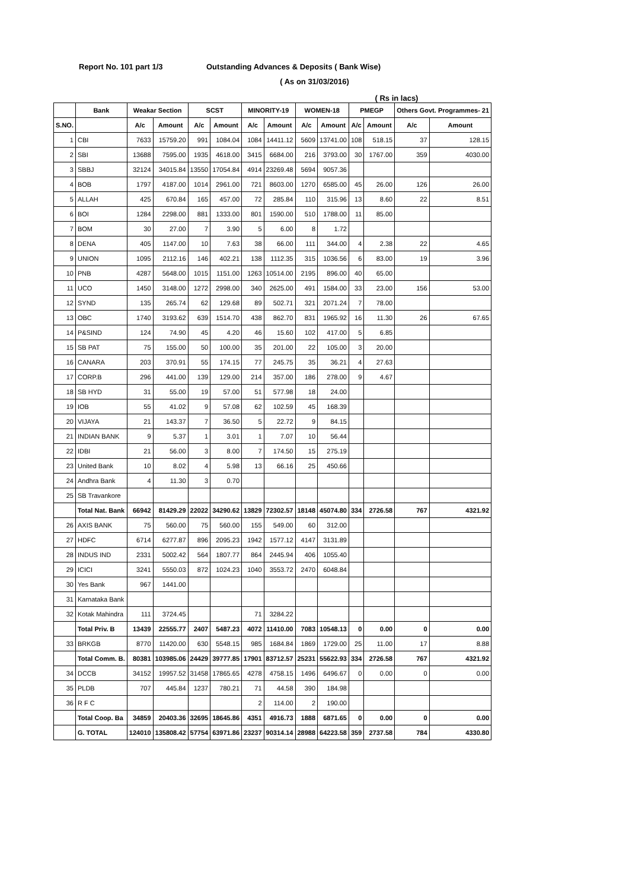Report No. 101 part 1/3 Outstanding Advances & Deposits ( Bank Wise)
( As on 31/03/2016)
| | | | | | | | | | | | ( Rs in lacs) | | |
| | Bank | Weakar Section | | SCST | | MINORITY-19 | | WOMEN-18 | | PMEGP | | Others Govt. Programmes- 21 | |
| S.NO. | | A/c | Amount | A/c | Amount | A/c | Amount | A/c | Amount | A/c | Amount | A/c | Amount |
| 1 | CBI | 7633 | 15759.20 | 991 | 1084.04 | 1084 | 14411.12 | 5609 | 13741.00 | 108 | 518.15 | 37 | 128.15 |
| 2 | SBI | 13688 | 7595.00 | 1935 | 4618.00 | 3415 | 6684.00 | 216 | 3793.00 | 30 | 1767.00 | 359 | 4030.00 |
| 3 | SBBJ | 32124 | 34015.84 | 13550 | 17054.84 | 4914 | 23269.48 | 5694 | 9057.36 | | | | |
| 4 | BOB | 1797 | 4187.00 | 1014 | 2961.00 | 721 | 8603.00 | 1270 | 6585.00 | 45 | 26.00 | 126 | 26.00 |
| 5 | ALLAH | 425 | 670.84 | 165 | 457.00 | 72 | 285.84 | 110 | 315.96 | 13 | 8.60 | 22 | 8.51 |
| 6 | BOI | 1284 | 2298.00 | 881 | 1333.00 | 801 | 1590.00 | 510 | 1788.00 | 11 | 85.00 | | |
| 7 | BOM | 30 | 27.00 | 7 | 3.90 | 5 | 6.00 | 8 | 1.72 | | | | |
| 8 | DENA | 405 | 1147.00 | 10 | 7.63 | 38 | 66.00 | 111 | 344.00 | 4 | 2.38 | 22 | 4.65 |
| 9 | UNION | 1095 | 2112.16 | 146 | 402.21 | 138 | 1112.35 | 315 | 1036.56 | 6 | 83.00 | 19 | 3.96 |
| 10 | PNB | 4287 | 5648.00 | 1015 | 1151.00 | 1263 | 10514.00 | 2195 | 896.00 | 40 | 65.00 | | |
| 11 | UCO | 1450 | 3148.00 | 1272 | 2998.00 | 340 | 2625.00 | 491 | 1584.00 | 33 | 23.00 | 156 | 53.00 |
| 12 | SYND | 135 | 265.74 | 62 | 129.68 | 89 | 502.71 | 321 | 2071.24 | 7 | 78.00 | | |
| 13 | OBC | 1740 | 3193.62 | 639 | 1514.70 | 438 | 862.70 | 831 | 1965.92 | 16 | 11.30 | 26 | 67.65 |
| 14 | P&SIND | 124 | 74.90 | 45 | 4.20 | 46 | 15.60 | 102 | 417.00 | 5 | 6.85 | | |
| 15 | SB PAT | 75 | 155.00 | 50 | 100.00 | 35 | 201.00 | 22 | 105.00 | 3 | 20.00 | | |
| 16 | CANARA | 203 | 370.91 | 55 | 174.15 | 77 | 245.75 | 35 | 36.21 | 4 | 27.63 | | |
| 17 | CORP.B | 296 | 441.00 | 139 | 129.00 | 214 | 357.00 | 186 | 278.00 | 9 | 4.67 | | |
| 18 | SB HYD | 31 | 55.00 | 19 | 57.00 | 51 | 577.98 | 18 | 24.00 | | | | |
| 19 | IOB | 55 | 41.02 | 9 | 57.08 | 62 | 102.59 | 45 | 168.39 | | | | |
| 20 | VIJAYA | 21 | 143.37 | 7 | 36.50 | 5 | 22.72 | 9 | 84.15 | | | | |
| 21 | INDIAN BANK | 9 | 5.37 | 1 | 3.01 | 1 | 7.07 | 10 | 56.44 | | | | |
| 22 | IDBI | 21 | 56.00 | 3 | 8.00 | 7 | 174.50 | 15 | 275.19 | | | | |
| 23 | United Bank | 10 | 8.02 | 4 | 5.98 | 13 | 66.16 | 25 | 450.66 | | | | |
| 24 | Andhra Bank | 4 | 11.30 | 3 | 0.70 | | | | | | | | |
| 25 | SB Travankore | | | | | | | | | | | | |
| | Total Nat. Bank | 66942 | 81429.29 | 22022 | 34290.62 | 13829 | 72302.57 | 18148 | 45074.80 | 334 | 2726.58 | 767 | 4321.92 |
| 26 | AXIS BANK | 75 | 560.00 | 75 | 560.00 | 155 | 549.00 | 60 | 312.00 | | | | |
| 27 | HDFC | 6714 | 6277.87 | 896 | 2095.23 | 1942 | 1577.12 | 4147 | 3131.89 | | | | |
| 28 | INDUS IND | 2331 | 5002.42 | 564 | 1807.77 | 864 | 2445.94 | 406 | 1055.40 | | | | |
| 29 | ICICI | 3241 | 5550.03 | 872 | 1024.23 | 1040 | 3553.72 | 2470 | 6048.84 | | | | |
| 30 | Yes Bank | 967 | 1441.00 | | | | | | | | | | |
| 31 | Karnataka Bank | | | | | | | | | | | | |
| 32 | Kotak Mahindra | 111 | 3724.45 | | | 71 | 3284.22 | | | | | | |
| | Total Priv. B | 13439 | 22555.77 | 2407 | 5487.23 | 4072 | 11410.00 | 7083 | 10548.13 | 0 | 0.00 | 0 | 0.00 |
| 33 | BRKGB | 8770 | 11420.00 | 630 | 5548.15 | 985 | 1684.84 | 1869 | 1729.00 | 25 | 11.00 | 17 | 8.88 |
| | Total Comm. B. | 80381 | 103985.06 | 24429 | 39777.85 | 17901 | 83712.57 | 25231 | 55622.93 | 334 | 2726.58 | 767 | 4321.92 |
| 34 | DCCB | 34152 | 19957.52 | 31458 | 17865.65 | 4278 | 4758.15 | 1496 | 6496.67 | 0 | 0.00 | 0 | 0.00 |
| 35 | PLDB | 707 | 445.84 | 1237 | 780.21 | 71 | 44.58 | 390 | 184.98 | | | | |
| 36 | R F C | | | | | 2 | 114.00 | 2 | 190.00 | | | | |
| | Total Coop. Ba | 34859 | 20403.36 | 32695 | 18645.86 | 4351 | 4916.73 | 1888 | 6871.65 | 0 | 0.00 | 0 | 0.00 |
| | G. TOTAL | 124010 | 135808.42 | 57754 | 63971.86 | 23237 | 90314.14 | 28988 | 64223.58 | 359 | 2737.58 | 784 | 4330.80 |